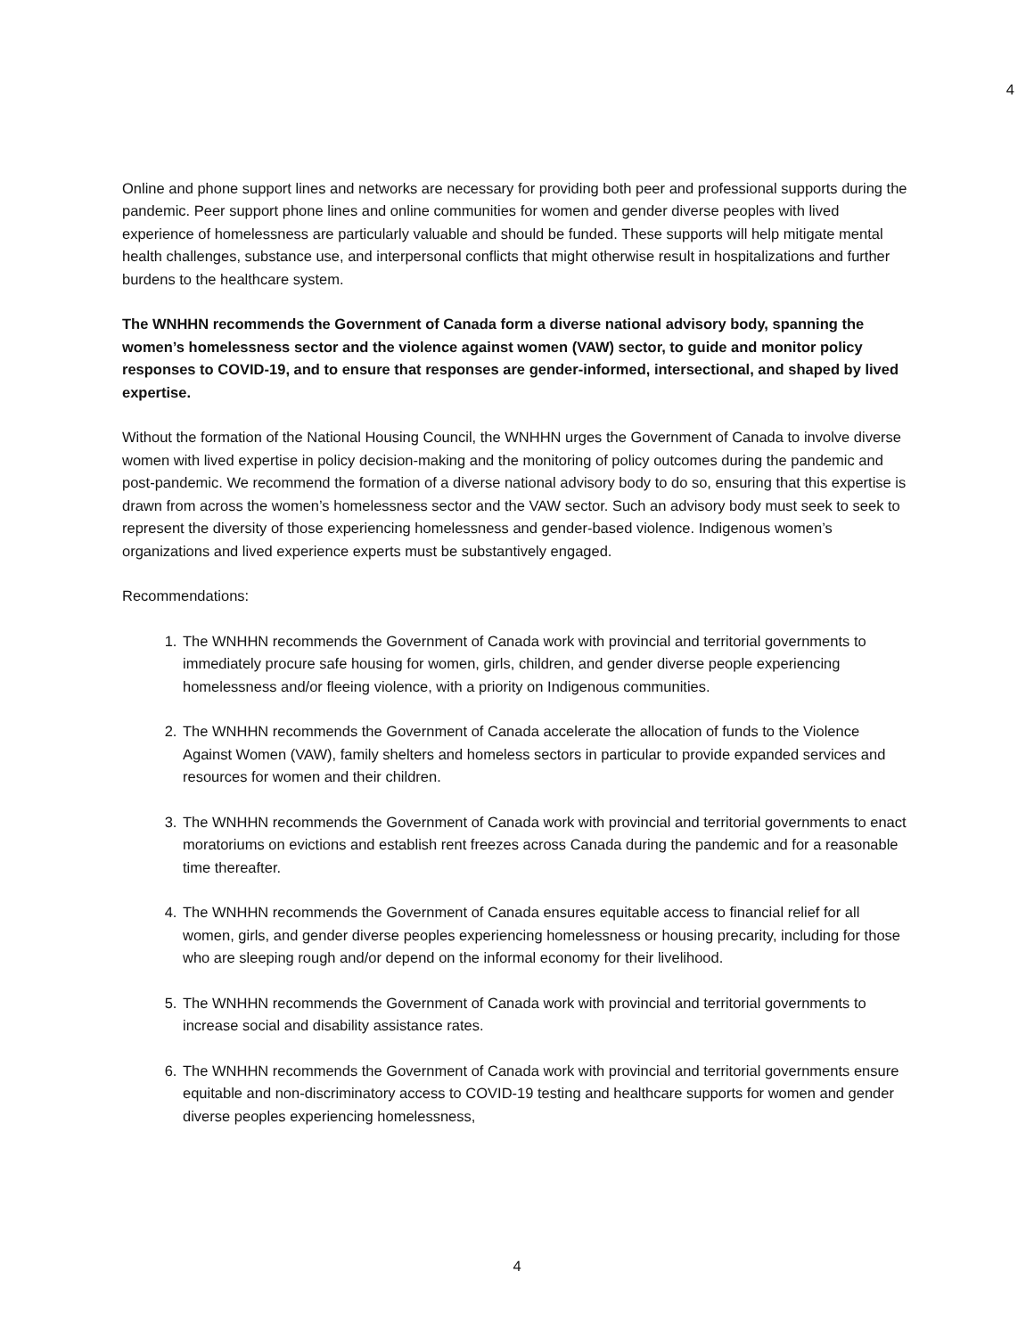4
Online and phone support lines and networks are necessary for providing both peer and professional supports during the pandemic. Peer support phone lines and online communities for women and gender diverse peoples with lived experience of homelessness are particularly valuable and should be funded. These supports will help mitigate mental health challenges, substance use, and interpersonal conflicts that might otherwise result in hospitalizations and further burdens to the healthcare system.
The WNHHN recommends the Government of Canada form a diverse national advisory body, spanning the women’s homelessness sector and the violence against women (VAW) sector, to guide and monitor policy responses to COVID-19, and to ensure that responses are gender-informed, intersectional, and shaped by lived expertise.
Without the formation of the National Housing Council, the WNHHN urges the Government of Canada to involve diverse women with lived expertise in policy decision-making and the monitoring of policy outcomes during the pandemic and post-pandemic. We recommend the formation of a diverse national advisory body to do so, ensuring that this expertise is drawn from across the women’s homelessness sector and the VAW sector. Such an advisory body must seek to seek to represent the diversity of those experiencing homelessness and gender-based violence. Indigenous women’s organizations and lived experience experts must be substantively engaged.
Recommendations:
1. The WNHHN recommends the Government of Canada work with provincial and territorial governments to immediately procure safe housing for women, girls, children, and gender diverse people experiencing homelessness and/or fleeing violence, with a priority on Indigenous communities.
2. The WNHHN recommends the Government of Canada accelerate the allocation of funds to the Violence Against Women (VAW), family shelters and homeless sectors in particular to provide expanded services and resources for women and their children.
3. The WNHHN recommends the Government of Canada work with provincial and territorial governments to enact moratoriums on evictions and establish rent freezes across Canada during the pandemic and for a reasonable time thereafter.
4. The WNHHN recommends the Government of Canada ensures equitable access to financial relief for all women, girls, and gender diverse peoples experiencing homelessness or housing precarity, including for those who are sleeping rough and/or depend on the informal economy for their livelihood.
5. The WNHHN recommends the Government of Canada work with provincial and territorial governments to increase social and disability assistance rates.
6. The WNHHN recommends the Government of Canada work with provincial and territorial governments ensure equitable and non-discriminatory access to COVID-19 testing and healthcare supports for women and gender diverse peoples experiencing homelessness,
4